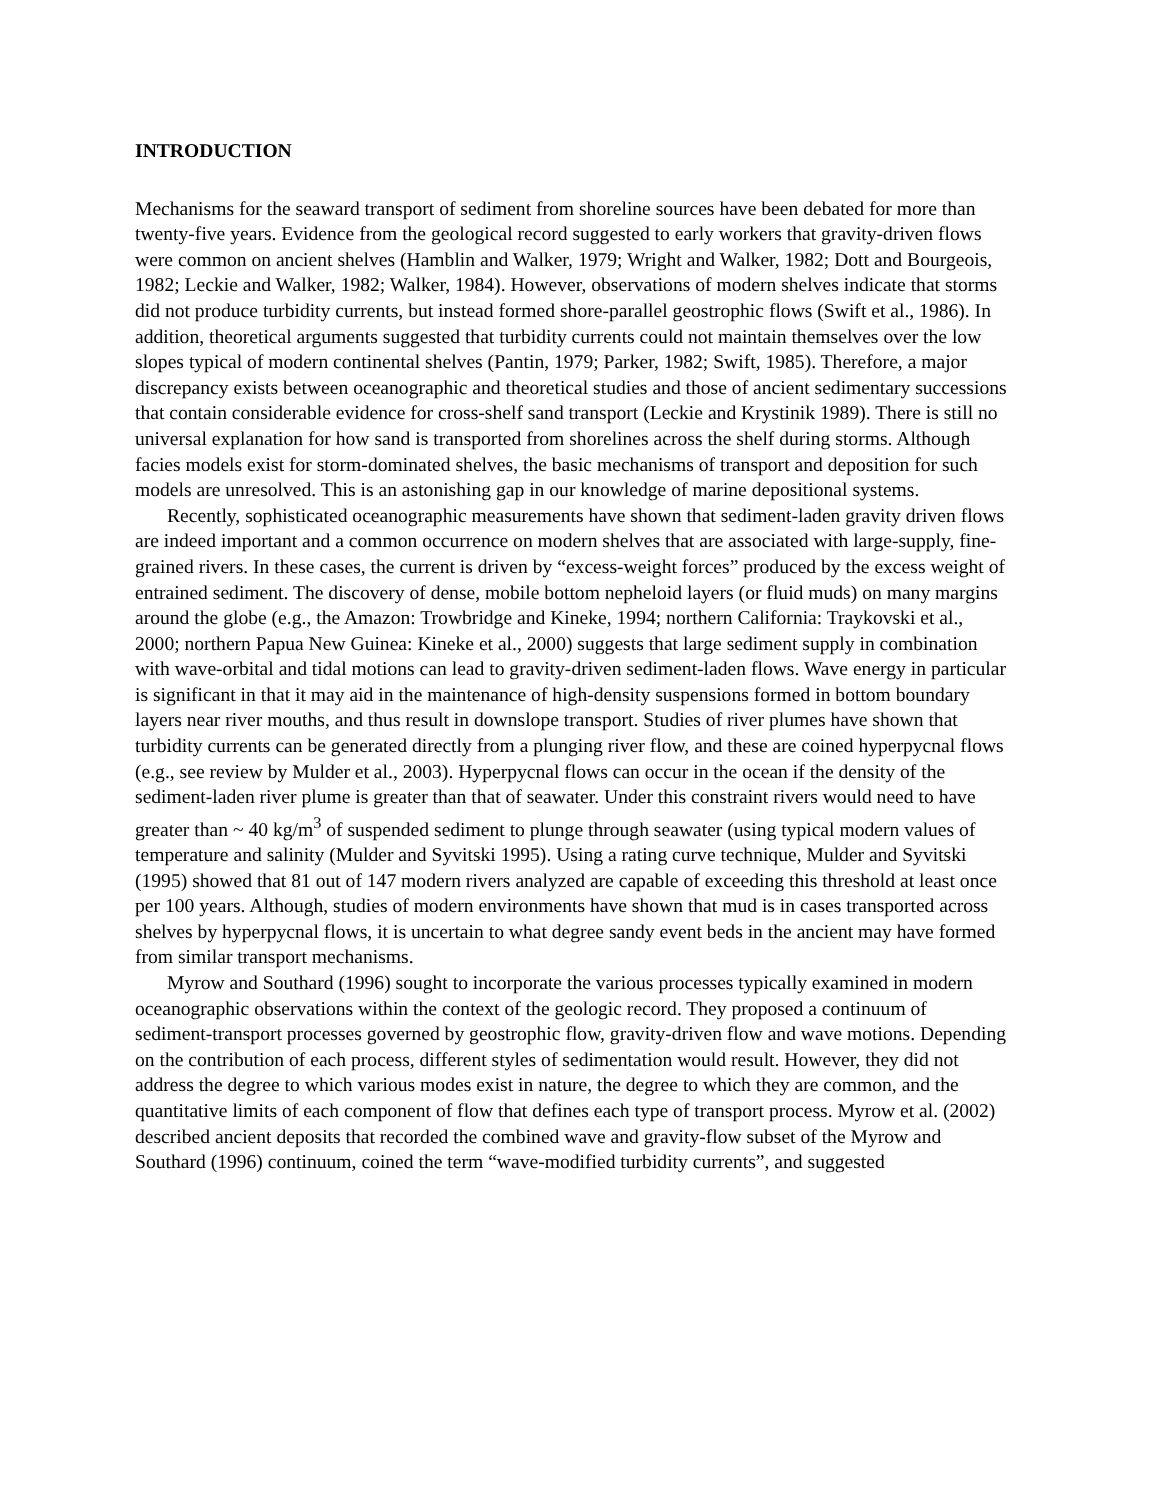INTRODUCTION
Mechanisms for the seaward transport of sediment from shoreline sources have been debated for more than twenty-five years. Evidence from the geological record suggested to early workers that gravity-driven flows were common on ancient shelves (Hamblin and Walker, 1979; Wright and Walker, 1982; Dott and Bourgeois, 1982; Leckie and Walker, 1982; Walker, 1984). However, observations of modern shelves indicate that storms did not produce turbidity currents, but instead formed shore-parallel geostrophic flows (Swift et al., 1986). In addition, theoretical arguments suggested that turbidity currents could not maintain themselves over the low slopes typical of modern continental shelves (Pantin, 1979; Parker, 1982; Swift, 1985). Therefore, a major discrepancy exists between oceanographic and theoretical studies and those of ancient sedimentary successions that contain considerable evidence for cross-shelf sand transport (Leckie and Krystinik 1989). There is still no universal explanation for how sand is transported from shorelines across the shelf during storms. Although facies models exist for storm-dominated shelves, the basic mechanisms of transport and deposition for such models are unresolved. This is an astonishing gap in our knowledge of marine depositional systems.
Recently, sophisticated oceanographic measurements have shown that sediment-laden gravity driven flows are indeed important and a common occurrence on modern shelves that are associated with large-supply, fine-grained rivers. In these cases, the current is driven by “excess-weight forces” produced by the excess weight of entrained sediment. The discovery of dense, mobile bottom nepheloid layers (or fluid muds) on many margins around the globe (e.g., the Amazon: Trowbridge and Kineke, 1994; northern California: Traykovski et al., 2000; northern Papua New Guinea: Kineke et al., 2000) suggests that large sediment supply in combination with wave-orbital and tidal motions can lead to gravity-driven sediment-laden flows. Wave energy in particular is significant in that it may aid in the maintenance of high-density suspensions formed in bottom boundary layers near river mouths, and thus result in downslope transport. Studies of river plumes have shown that turbidity currents can be generated directly from a plunging river flow, and these are coined hyperpycnal flows (e.g., see review by Mulder et al., 2003). Hyperpycnal flows can occur in the ocean if the density of the sediment-laden river plume is greater than that of seawater. Under this constraint rivers would need to have greater than ~ 40 kg/m<sup>3</sup> of suspended sediment to plunge through seawater (using typical modern values of temperature and salinity (Mulder and Syvitski 1995). Using a rating curve technique, Mulder and Syvitski (1995) showed that 81 out of 147 modern rivers analyzed are capable of exceeding this threshold at least once per 100 years. Although, studies of modern environments have shown that mud is in cases transported across shelves by hyperpycnal flows, it is uncertain to what degree sandy event beds in the ancient may have formed from similar transport mechanisms.
Myrow and Southard (1996) sought to incorporate the various processes typically examined in modern oceanographic observations within the context of the geologic record. They proposed a continuum of sediment-transport processes governed by geostrophic flow, gravity-driven flow and wave motions. Depending on the contribution of each process, different styles of sedimentation would result. However, they did not address the degree to which various modes exist in nature, the degree to which they are common, and the quantitative limits of each component of flow that defines each type of transport process. Myrow et al. (2002) described ancient deposits that recorded the combined wave and gravity-flow subset of the Myrow and Southard (1996) continuum, coined the term “wave-modified turbidity currents”, and suggested